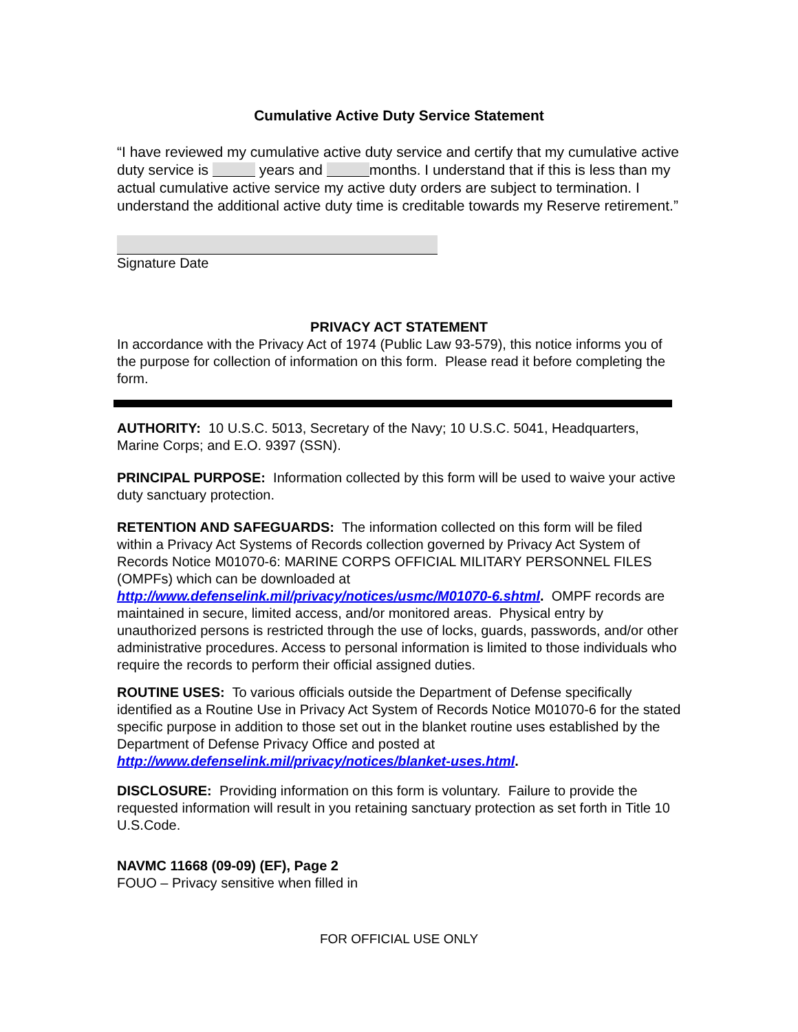Cumulative Active Duty Service Statement
“I have reviewed my cumulative active duty service and certify that my cumulative active duty service is years and months. I understand that if this is less than my actual cumulative active service my active duty orders are subject to termination. I understand the additional active duty time is creditable towards my Reserve retirement.”
Signature Date
PRIVACY ACT STATEMENT
In accordance with the Privacy Act of 1974 (Public Law 93-579), this notice informs you of the purpose for collection of information on this form. Please read it before completing the form.
AUTHORITY: 10 U.S.C. 5013, Secretary of the Navy; 10 U.S.C. 5041, Headquarters, Marine Corps; and E.O. 9397 (SSN).
PRINCIPAL PURPOSE: Information collected by this form will be used to waive your active duty sanctuary protection.
RETENTION AND SAFEGUARDS: The information collected on this form will be filed within a Privacy Act Systems of Records collection governed by Privacy Act System of Records Notice M01070-6: MARINE CORPS OFFICIAL MILITARY PERSONNEL FILES (OMPFs) which can be downloaded at http://www.defenselink.mil/privacy/notices/usmc/M01070-6.shtml. OMPF records are maintained in secure, limited access, and/or monitored areas. Physical entry by unauthorized persons is restricted through the use of locks, guards, passwords, and/or other administrative procedures. Access to personal information is limited to those individuals who require the records to perform their official assigned duties.
ROUTINE USES: To various officials outside the Department of Defense specifically identified as a Routine Use in Privacy Act System of Records Notice M01070-6 for the stated specific purpose in addition to those set out in the blanket routine uses established by the Department of Defense Privacy Office and posted at http://www.defenselink.mil/privacy/notices/blanket-uses.html.
DISCLOSURE: Providing information on this form is voluntary. Failure to provide the requested information will result in you retaining sanctuary protection as set forth in Title 10 U.S.Code.
NAVMC 11668 (09-09) (EF), Page 2
FOUO – Privacy sensitive when filled in
FOR OFFICIAL USE ONLY